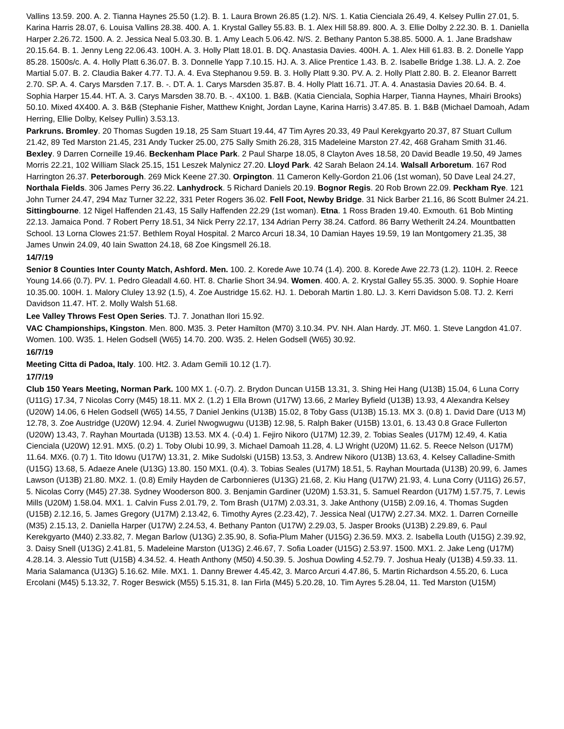Vallins 13.59. 200. A. 2. Tianna Haynes 25.50 (1.2). B. 1. Laura Brown 26.85 (1.2). N/S. 1. Katia Cienciala 26.49, 4. Kelsey Pullin 27.01, 5. Karina Harris 28.07, 6. Louisa Vallins 28.38. 400. A. 1. Krystal Galley 55.83. B. 1. Alex Hill 58.89. 800. A. 3. Ellie Dolby 2.22.30. B. 1. Daniella Harper 2.26.72. 1500. A. 2. Jessica Neal 5.03.30. B. 1. Amy Leach 5.06.42. N/S. 2. Bethany Panton 5.38.85. 5000. A. 1. Jane Bradshaw 20.15.64. B. 1. Jenny Leng 22.06.43. 100H. A. 3. Holly Platt 18.01. B. DQ. Anastasia Davies. 400H. A. 1. Alex Hill 61.83. B. 2. Donelle Yapp 85.28. 1500s/c. A. 4. Holly Platt 6.36.07. B. 3. Donnelle Yapp 7.10.15. HJ. A. 3. Alice Prentice 1.43. B. 2. Isabelle Bridge 1.38. LJ. A. 2. Zoe Martial 5.07. B. 2. Claudia Baker 4.77. TJ. A. 4. Eva Stephanou 9.59. B. 3. Holly Platt 9.30. PV. A. 2. Holly Platt 2.80. B. 2. Eleanor Barrett 2.70. SP. A. 4. Carys Marsden 7.17. B. -. DT. A. 1. Carys Marsden 35.87. B. 4. Holly Platt 16.71. JT. A. 4. Anastasia Davies 20.64. B. 4. Sophia Harper 15.44. HT. A. 3. Carys Marsden 38.70. B. -. 4X100. 1. B&B. (Katia Cienciala, Sophia Harper, Tianna Haynes, Mhairi Brooks) 50.10. Mixed 4X400. A. 3. B&B (Stephanie Fisher, Matthew Knight, Jordan Layne, Karina Harris) 3.47.85. B. 1. B&B (Michael Damoah, Adam Herring, Ellie Dolby, Kelsey Pullin) 3.53.13.
Parkruns. Bromley. 20 Thomas Sugden 19.18, 25 Sam Stuart 19.44, 47 Tim Ayres 20.33, 49 Paul Kerekgyarto 20.37, 87 Stuart Cullum 21.42, 89 Ted Marston 21.45, 231 Andy Tucker 25.00, 275 Sally Smith 26.28, 315 Madeleine Marston 27.42, 468 Graham Smith 31.46. Bexley. 9 Darren Corneille 19.46. Beckenham Place Park. 2 Paul Sharpe 18.05, 8 Clayton Aves 18.58, 20 David Beadle 19.50, 49 James Morris 22.21, 102 William Slack 25.15, 151 Leszek Malynicz 27.20. Lloyd Park. 42 Sarah Belaon 24.14. Walsall Arboretum. 167 Rod Harrington 26.37. Peterborough. 269 Mick Keene 27.30. Orpington. 11 Cameron Kelly-Gordon 21.06 (1st woman), 50 Dave Leal 24.27, Northala Fields. 306 James Perry 36.22. Lanhydrock. 5 Richard Daniels 20.19. Bognor Regis. 20 Rob Brown 22.09. Peckham Rye. 121 John Turner 24.47, 294 Maz Turner 32.22, 331 Peter Rogers 36.02. Fell Foot, Newby Bridge. 31 Nick Barber 21.16, 86 Scott Bulmer 24.21. Sittingbourne. 12 Nigel Haffenden 21.43, 15 Sally Haffenden 22.29 (1st woman). Etna. 1 Ross Braden 19.40. Exmouth. 61 Bob Minting 22.13. Jamaica Pond. 7 Robert Perry 18.51, 34 Nick Perry 22.17, 134 Adrian Perry 38.24. Catford. 86 Barry Wetherilt 24.24. Mountbatten School. 13 Lorna Clowes 21:57. Bethlem Royal Hospital. 2 Marco Arcuri 18.34, 10 Damian Hayes 19.59, 19 Ian Montgomery 21.35, 38 James Unwin 24.09, 40 Iain Swatton 24.18, 68 Zoe Kingsmell 26.18.
14/7/19
Senior 8 Counties Inter County Match, Ashford. Men. 100. 2. Korede Awe 10.74 (1.4). 200. 8. Korede Awe 22.73 (1.2). 110H. 2. Reece Young 14.66 (0.7). PV. 1. Pedro Gleadall 4.60. HT. 8. Charlie Short 34.94. Women. 400. A. 2. Krystal Galley 55.35. 3000. 9. Sophie Hoare 10.35.00. 100H. 1. Malory Cluley 13.92 (1.5), 4. Zoe Austridge 15.62. HJ. 1. Deborah Martin 1.80. LJ. 3. Kerri Davidson 5.08. TJ. 2. Kerri Davidson 11.47. HT. 2. Molly Walsh 51.68.
Lee Valley Throws Fest Open Series. TJ. 7. Jonathan Ilori 15.92.
VAC Championships, Kingston. Men. 800. M35. 3. Peter Hamilton (M70) 3.10.34. PV. NH. Alan Hardy. JT. M60. 1. Steve Langdon 41.07. Women. 100. W35. 1. Helen Godsell (W65) 14.70. 200. W35. 2. Helen Godsell (W65) 30.92.
16/7/19
Meeting Citta di Padoa, Italy. 100. Ht2. 3. Adam Gemili 10.12 (1.7).
17/7/19
Club 150 Years Meeting, Norman Park. 100 MX 1. (-0.7). 2. Brydon Duncan U15B 13.31, 3. Shing Hei Hang (U13B) 15.04, 6 Luna Corry (U11G) 17.34, 7 Nicolas Corry (M45) 18.11. MX 2. (1.2) 1 Ella Brown (U17W) 13.66, 2 Marley Byfield (U13B) 13.93, 4 Alexandra Kelsey (U20W) 14.06, 6 Helen Godsell (W65) 14.55, 7 Daniel Jenkins (U13B) 15.02, 8 Toby Gass (U13B) 15.13. MX 3. (0.8) 1. David Dare (U13 M) 12.78, 3. Zoe Austridge (U20W) 12.94. 4. Zuriel Nwogwugwu (U13B) 12.98, 5. Ralph Baker (U15B) 13.01, 6. 13.43 0.8 Grace Fullerton (U20W) 13.43, 7. Rayhan Mourtada (U13B) 13.53. MX 4. (-0.4) 1. Fejiro Nikoro (U17M) 12.39, 2. Tobias Seales (U17M) 12.49, 4. Katia Cienciala (U20W) 12.91. MX5. (0.2) 1. Toby Olubi 10.99, 3. Michael Damoah 11.28, 4. LJ Wright (U20M) 11.62. 5. Reece Nelson (U17M) 11.64. MX6. (0.7) 1. Tito Idowu (U17W) 13.31, 2. Mike Sudolski (U15B) 13.53, 3. Andrew Nikoro (U13B) 13.63, 4. Kelsey Calladine-Smith (U15G) 13.68, 5. Adaeze Anele (U13G) 13.80. 150 MX1. (0.4). 3. Tobias Seales (U17M) 18.51, 5. Rayhan Mourtada (U13B) 20.99, 6. James Lawson (U13B) 21.80. MX2. 1. (0.8) Emily Hayden de Carbonnieres (U13G) 21.68, 2. Kiu Hang (U17W) 21.93, 4. Luna Corry (U11G) 26.57, 5. Nicolas Corry (M45) 27.38. Sydney Wooderson 800. 3. Benjamin Gardiner (U20M) 1.53.31, 5. Samuel Reardon (U17M) 1.57.75, 7. Lewis Mills (U20M) 1.58.04. MX1. 1. Calvin Fuss 2.01.79, 2. Tom Brash (U17M) 2.03.31, 3. Jake Anthony (U15B) 2.09.16, 4. Thomas Sugden (U15B) 2.12.16, 5. James Gregory (U17M) 2.13.42, 6. Timothy Ayres (2.23.42), 7. Jessica Neal (U17W) 2.27.34. MX2. 1. Darren Corneille (M35) 2.15.13, 2. Daniella Harper (U17W) 2.24.53, 4. Bethany Panton (U17W) 2.29.03, 5. Jasper Brooks (U13B) 2.29.89, 6. Paul Kerekgyarto (M40) 2.33.82, 7. Megan Barlow (U13G) 2.35.90, 8. Sofia-Plum Maher (U15G) 2.36.59. MX3. 2. Isabella Louth (U15G) 2.39.92, 3. Daisy Snell (U13G) 2.41.81, 5. Madeleine Marston (U13G) 2.46.67, 7. Sofia Loader (U15G) 2.53.97. 1500. MX1. 2. Jake Leng (U17M) 4.28.14. 3. Alessio Tutt (U15B) 4.34.52. 4. Heath Anthony (M50) 4.50.39. 5. Joshua Dowling 4.52.79. 7. Joshua Healy (U13B) 4.59.33. 11. Maria Salamanca (U13G) 5.16.62. Mile. MX1. 1. Danny Brewer 4.45.42, 3. Marco Arcuri 4.47.86, 5. Martin Richardson 4.55.20, 6. Luca Ercolani (M45) 5.13.32, 7. Roger Beswick (M55) 5.15.31, 8. Ian Firla (M45) 5.20.28, 10. Tim Ayres 5.28.04, 11. Ted Marston (U15M)